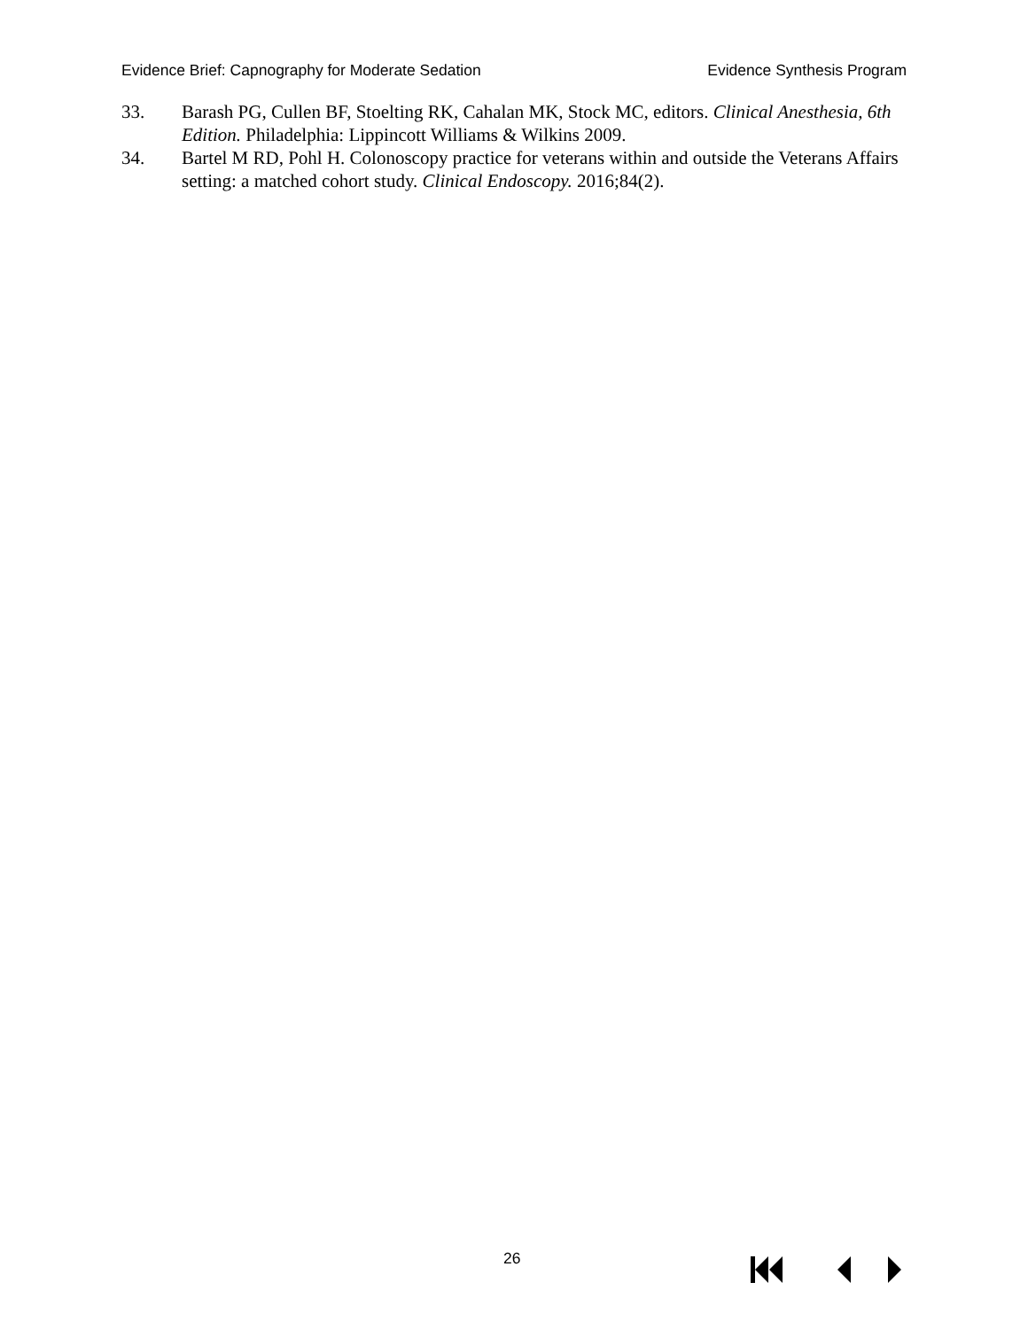Evidence Brief: Capnography for Moderate Sedation Evidence Synthesis Program
33. Barash PG, Cullen BF, Stoelting RK, Cahalan MK, Stock MC, editors. Clinical Anesthesia, 6th Edition. Philadelphia: Lippincott Williams & Wilkins 2009.
34. Bartel M RD, Pohl H. Colonoscopy practice for veterans within and outside the Veterans Affairs setting: a matched cohort study. Clinical Endoscopy. 2016;84(2).
26